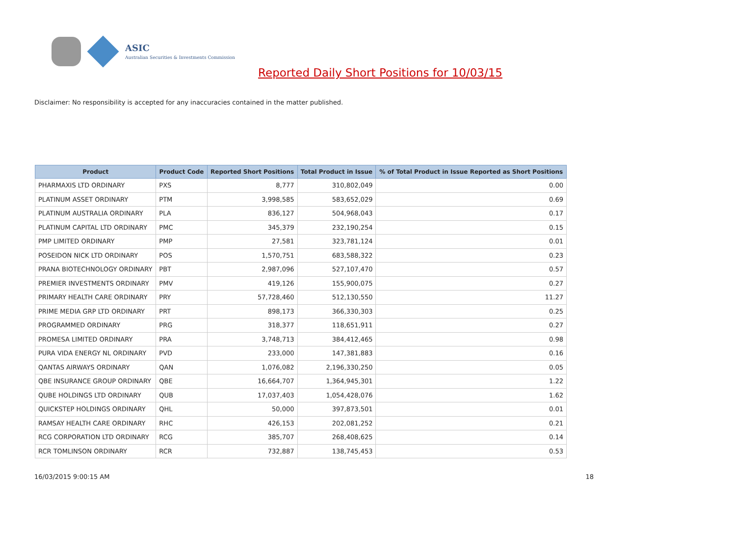ASIC
Australian Securities & Investments Commission
Reported Daily Short Positions for 10/03/15
Disclaimer: No responsibility is accepted for any inaccuracies contained in the matter published.
| Product | Product Code | Reported Short Positions | Total Product in Issue | % of Total Product in Issue Reported as Short Positions |
| --- | --- | --- | --- | --- |
| PHARMAXIS LTD ORDINARY | PXS | 8,777 | 310,802,049 | 0.00 |
| PLATINUM ASSET ORDINARY | PTM | 3,998,585 | 583,652,029 | 0.69 |
| PLATINUM AUSTRALIA ORDINARY | PLA | 836,127 | 504,968,043 | 0.17 |
| PLATINUM CAPITAL LTD ORDINARY | PMC | 345,379 | 232,190,254 | 0.15 |
| PMP LIMITED ORDINARY | PMP | 27,581 | 323,781,124 | 0.01 |
| POSEIDON NICK LTD ORDINARY | POS | 1,570,751 | 683,588,322 | 0.23 |
| PRANA BIOTECHNOLOGY ORDINARY | PBT | 2,987,096 | 527,107,470 | 0.57 |
| PREMIER INVESTMENTS ORDINARY | PMV | 419,126 | 155,900,075 | 0.27 |
| PRIMARY HEALTH CARE ORDINARY | PRY | 57,728,460 | 512,130,550 | 11.27 |
| PRIME MEDIA GRP LTD ORDINARY | PRT | 898,173 | 366,330,303 | 0.25 |
| PROGRAMMED ORDINARY | PRG | 318,377 | 118,651,911 | 0.27 |
| PROMESA LIMITED ORDINARY | PRA | 3,748,713 | 384,412,465 | 0.98 |
| PURA VIDA ENERGY NL ORDINARY | PVD | 233,000 | 147,381,883 | 0.16 |
| QANTAS AIRWAYS ORDINARY | QAN | 1,076,082 | 2,196,330,250 | 0.05 |
| QBE INSURANCE GROUP ORDINARY | QBE | 16,664,707 | 1,364,945,301 | 1.22 |
| QUBE HOLDINGS LTD ORDINARY | QUB | 17,037,403 | 1,054,428,076 | 1.62 |
| QUICKSTEP HOLDINGS ORDINARY | QHL | 50,000 | 397,873,501 | 0.01 |
| RAMSAY HEALTH CARE ORDINARY | RHC | 426,153 | 202,081,252 | 0.21 |
| RCG CORPORATION LTD ORDINARY | RCG | 385,707 | 268,408,625 | 0.14 |
| RCR TOMLINSON ORDINARY | RCR | 732,887 | 138,745,453 | 0.53 |
16/03/2015 9:00:15 AM 18